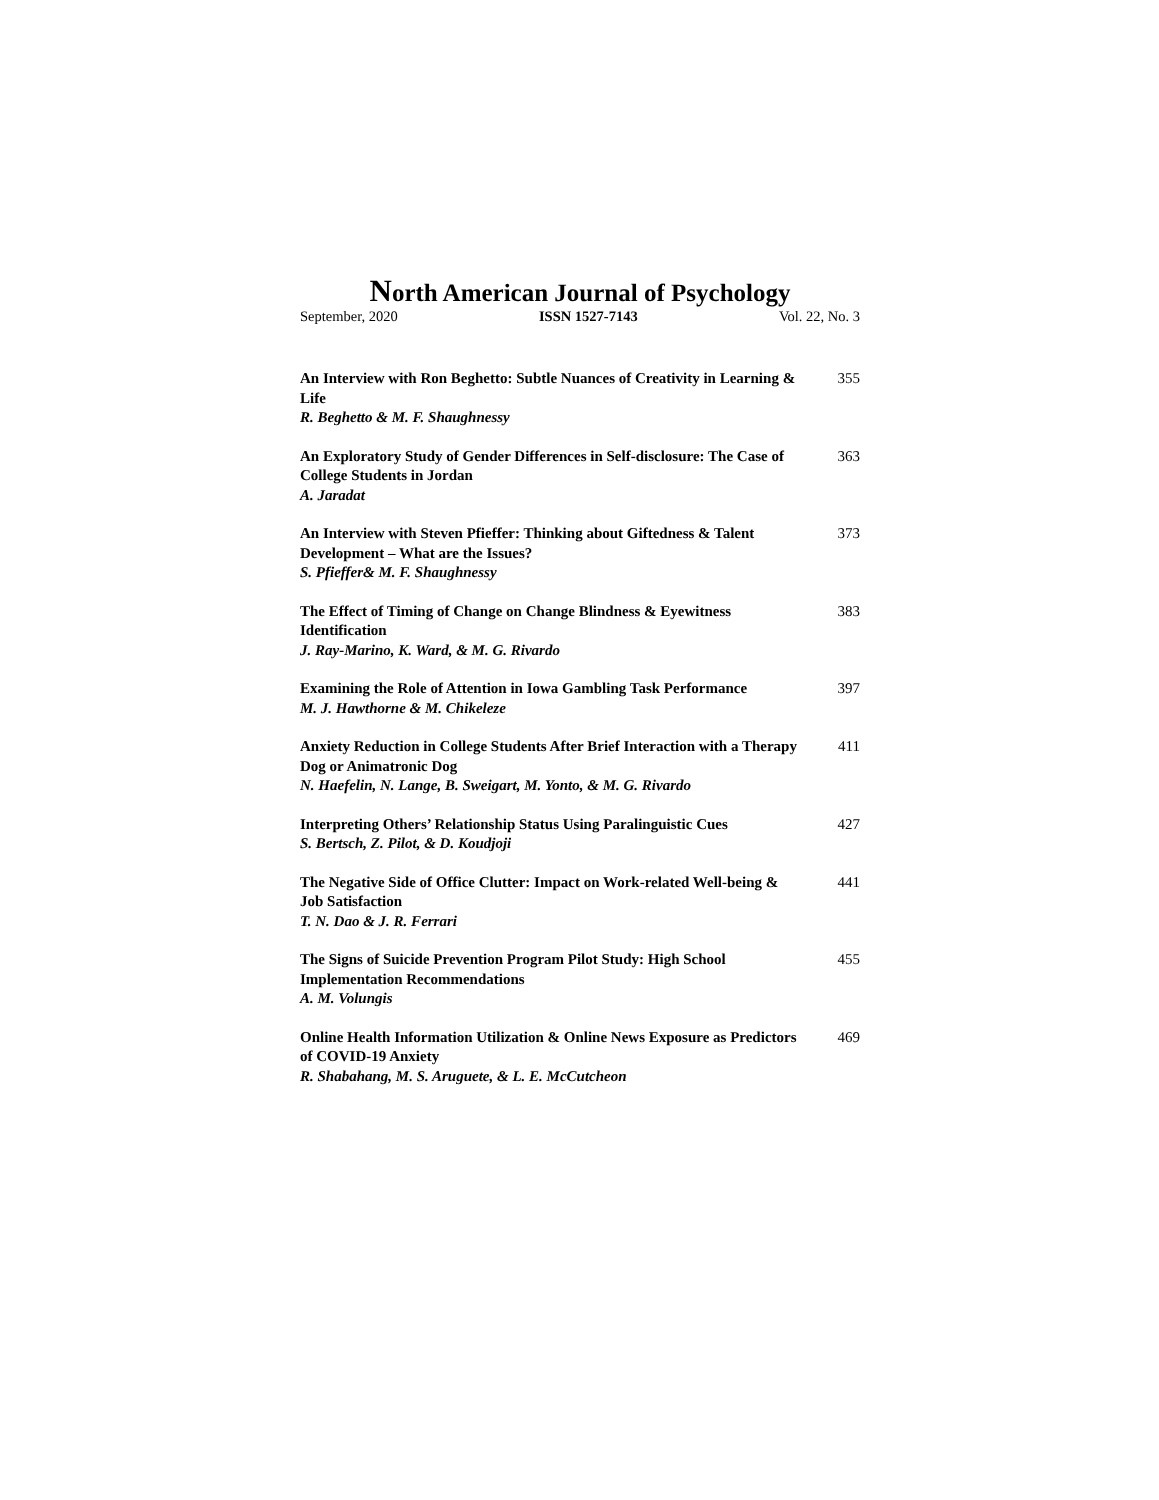North American Journal of Psychology
September, 2020 ISSN 1527-7143 Vol. 22, No. 3
An Interview with Ron Beghetto: Subtle Nuances of Creativity in Learning & Life
R. Beghetto & M. F. Shaughnessy
355
An Exploratory Study of Gender Differences in Self-disclosure: The Case of College Students in Jordan
A. Jaradat
363
An Interview with Steven Pfieffer: Thinking about Giftedness & Talent Development – What are the Issues?
S. Pfieffer& M. F. Shaughnessy
373
The Effect of Timing of Change on Change Blindness & Eyewitness Identification
J. Ray-Marino, K. Ward, & M. G. Rivardo
383
Examining the Role of Attention in Iowa Gambling Task Performance
M. J. Hawthorne & M. Chikeleze
397
Anxiety Reduction in College Students After Brief Interaction with a Therapy Dog or Animatronic Dog
N. Haefelin, N. Lange, B. Sweigart, M. Yonto, & M. G. Rivardo
411
Interpreting Others’ Relationship Status Using Paralinguistic Cues
S. Bertsch, Z. Pilot, & D. Koudjoji
427
The Negative Side of Office Clutter: Impact on Work-related Well-being & Job Satisfaction
T. N. Dao & J. R. Ferrari
441
The Signs of Suicide Prevention Program Pilot Study: High School Implementation Recommendations
A. M. Volungis
455
Online Health Information Utilization & Online News Exposure as Predictors of COVID-19 Anxiety
R. Shabahang, M. S. Aruguete, & L. E. McCutcheon
469